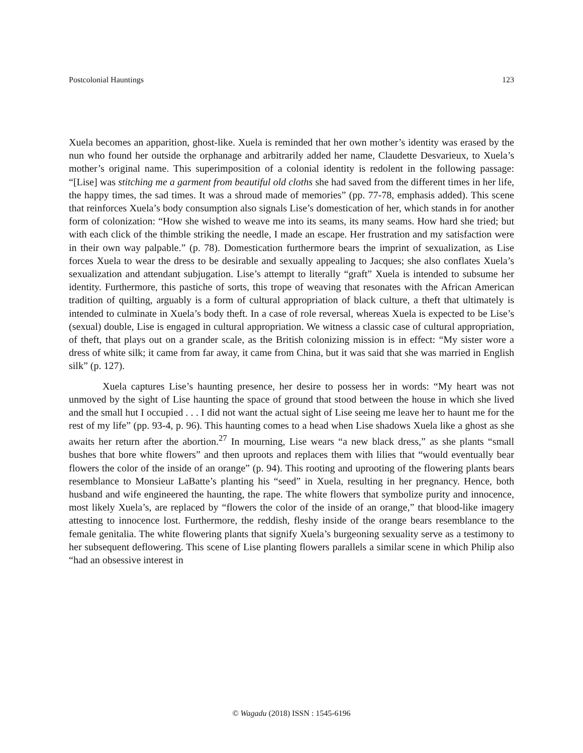Postcolonial Hauntings 123
Xuela becomes an apparition, ghost-like. Xuela is reminded that her own mother’s identity was erased by the nun who found her outside the orphanage and arbitrarily added her name, Claudette Desvarieux, to Xuela’s mother’s original name. This superimposition of a colonial identity is redolent in the following passage: “[Lise] was stitching me a garment from beautiful old cloths she had saved from the different times in her life, the happy times, the sad times. It was a shroud made of memories” (pp. 77-78, emphasis added). This scene that reinforces Xuela’s body consumption also signals Lise’s domestication of her, which stands in for another form of colonization: “How she wished to weave me into its seams, its many seams. How hard she tried; but with each click of the thimble striking the needle, I made an escape. Her frustration and my satisfaction were in their own way palpable.” (p. 78). Domestication furthermore bears the imprint of sexualization, as Lise forces Xuela to wear the dress to be desirable and sexually appealing to Jacques; she also conflates Xuela’s sexualization and attendant subjugation. Lise’s attempt to literally “graft” Xuela is intended to subsume her identity. Furthermore, this pastiche of sorts, this trope of weaving that resonates with the African American tradition of quilting, arguably is a form of cultural appropriation of black culture, a theft that ultimately is intended to culminate in Xuela’s body theft. In a case of role reversal, whereas Xuela is expected to be Lise’s (sexual) double, Lise is engaged in cultural appropriation. We witness a classic case of cultural appropriation, of theft, that plays out on a grander scale, as the British colonizing mission is in effect: “My sister wore a dress of white silk; it came from far away, it came from China, but it was said that she was married in English silk” (p. 127).
Xuela captures Lise’s haunting presence, her desire to possess her in words: “My heart was not unmoved by the sight of Lise haunting the space of ground that stood between the house in which she lived and the small hut I occupied . . . I did not want the actual sight of Lise seeing me leave her to haunt me for the rest of my life” (pp. 93-4, p. 96). This haunting comes to a head when Lise shadows Xuela like a ghost as she awaits her return after the abortion.<sup>27</sup> In mourning, Lise wears “a new black dress,” as she plants “small bushes that bore white flowers” and then uproots and replaces them with lilies that “would eventually bear flowers the color of the inside of an orange” (p. 94). This rooting and uprooting of the flowering plants bears resemblance to Monsieur LaBatte’s planting his “seed” in Xuela, resulting in her pregnancy. Hence, both husband and wife engineered the haunting, the rape. The white flowers that symbolize purity and innocence, most likely Xuela’s, are replaced by “flowers the color of the inside of an orange,” that blood-like imagery attesting to innocence lost. Furthermore, the reddish, fleshy inside of the orange bears resemblance to the female genitalia. The white flowering plants that signify Xuela’s burgeoning sexuality serve as a testimony to her subsequent deflowering. This scene of Lise planting flowers parallels a similar scene in which Philip also “had an obsessive interest in
© Wagadu (2018) ISSN : 1545-6196